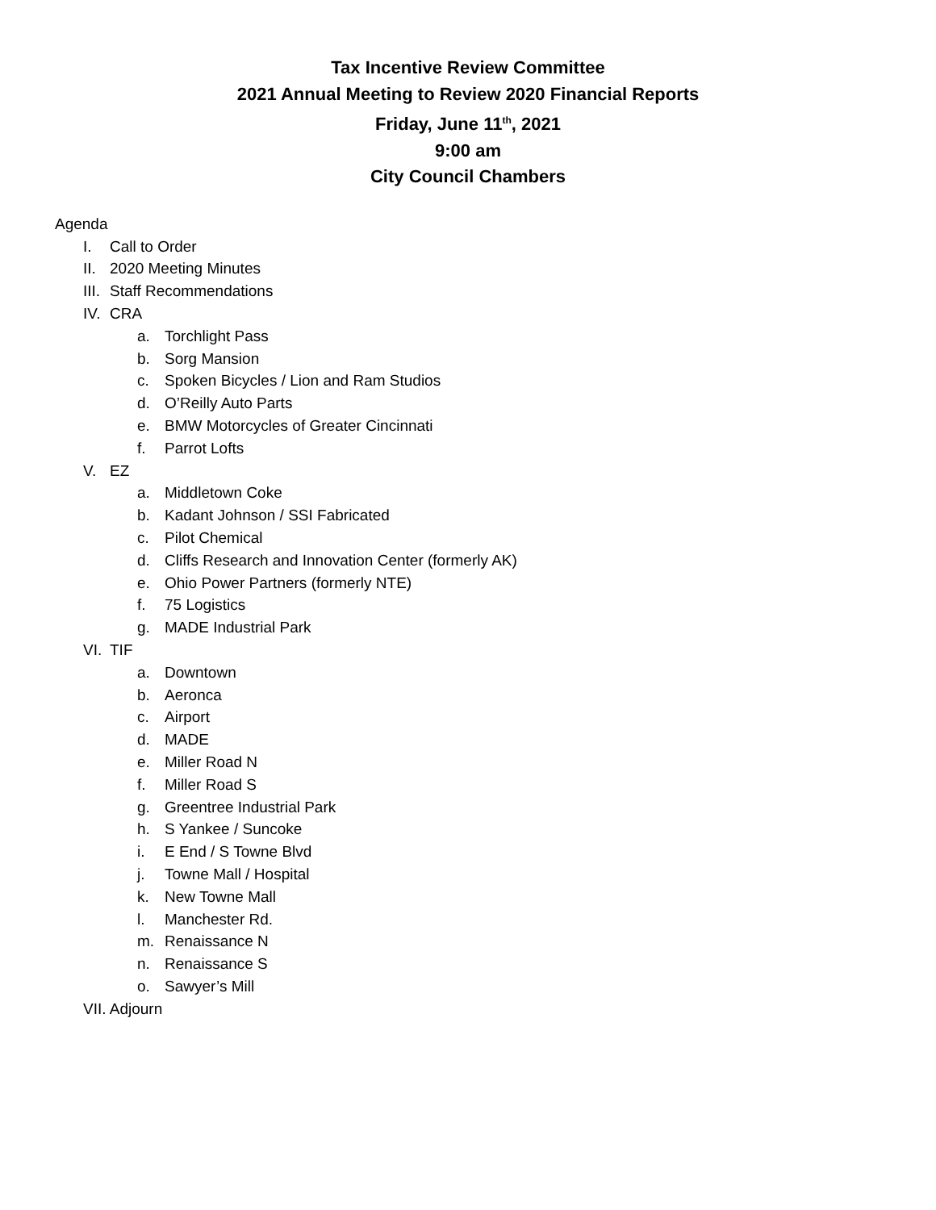Tax Incentive Review Committee
2021 Annual Meeting to Review 2020 Financial Reports
Friday, June 11<sup>th</sup>, 2021
9:00 am
City Council Chambers
Agenda
I. Call to Order
II. 2020 Meeting Minutes
III. Staff Recommendations
IV. CRA
a. Torchlight Pass
b. Sorg Mansion
c. Spoken Bicycles / Lion and Ram Studios
d. O’Reilly Auto Parts
e. BMW Motorcycles of Greater Cincinnati
f. Parrot Lofts
V. EZ
a. Middletown Coke
b. Kadant Johnson / SSI Fabricated
c. Pilot Chemical
d. Cliffs Research and Innovation Center (formerly AK)
e. Ohio Power Partners (formerly NTE)
f. 75 Logistics
g. MADE Industrial Park
VI. TIF
a. Downtown
b. Aeronca
c. Airport
d. MADE
e. Miller Road N
f. Miller Road S
g. Greentree Industrial Park
h. S Yankee / Suncoke
i. E End / S Towne Blvd
j. Towne Mall / Hospital
k. New Towne Mall
l. Manchester Rd.
m. Renaissance N
n. Renaissance S
o. Sawyer’s Mill
VII. Adjourn